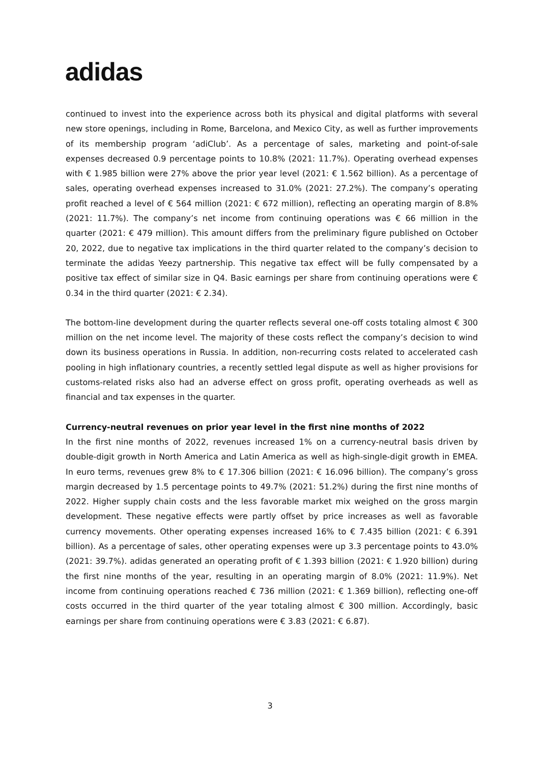adidas
continued to invest into the experience across both its physical and digital platforms with several new store openings, including in Rome, Barcelona, and Mexico City, as well as further improvements of its membership program ‘adiClub’. As a percentage of sales, marketing and point-of-sale expenses decreased 0.9 percentage points to 10.8% (2021: 11.7%). Operating overhead expenses with € 1.985 billion were 27% above the prior year level (2021: € 1.562 billion). As a percentage of sales, operating overhead expenses increased to 31.0% (2021: 27.2%). The company’s operating profit reached a level of € 564 million (2021: € 672 million), reflecting an operating margin of 8.8% (2021: 11.7%). The company’s net income from continuing operations was € 66 million in the quarter (2021: € 479 million). This amount differs from the preliminary figure published on October 20, 2022, due to negative tax implications in the third quarter related to the company’s decision to terminate the adidas Yeezy partnership. This negative tax effect will be fully compensated by a positive tax effect of similar size in Q4. Basic earnings per share from continuing operations were € 0.34 in the third quarter (2021: € 2.34).
The bottom-line development during the quarter reflects several one-off costs totaling almost € 300 million on the net income level. The majority of these costs reflect the company’s decision to wind down its business operations in Russia. In addition, non-recurring costs related to accelerated cash pooling in high inflationary countries, a recently settled legal dispute as well as higher provisions for customs-related risks also had an adverse effect on gross profit, operating overheads as well as financial and tax expenses in the quarter.
Currency-neutral revenues on prior year level in the first nine months of 2022
In the first nine months of 2022, revenues increased 1% on a currency-neutral basis driven by double-digit growth in North America and Latin America as well as high-single-digit growth in EMEA. In euro terms, revenues grew 8% to € 17.306 billion (2021: € 16.096 billion). The company’s gross margin decreased by 1.5 percentage points to 49.7% (2021: 51.2%) during the first nine months of 2022. Higher supply chain costs and the less favorable market mix weighed on the gross margin development. These negative effects were partly offset by price increases as well as favorable currency movements. Other operating expenses increased 16% to € 7.435 billion (2021: € 6.391 billion). As a percentage of sales, other operating expenses were up 3.3 percentage points to 43.0% (2021: 39.7%). adidas generated an operating profit of € 1.393 billion (2021: € 1.920 billion) during the first nine months of the year, resulting in an operating margin of 8.0% (2021: 11.9%). Net income from continuing operations reached € 736 million (2021: € 1.369 billion), reflecting one-off costs occurred in the third quarter of the year totaling almost € 300 million. Accordingly, basic earnings per share from continuing operations were € 3.83 (2021: € 6.87).
3